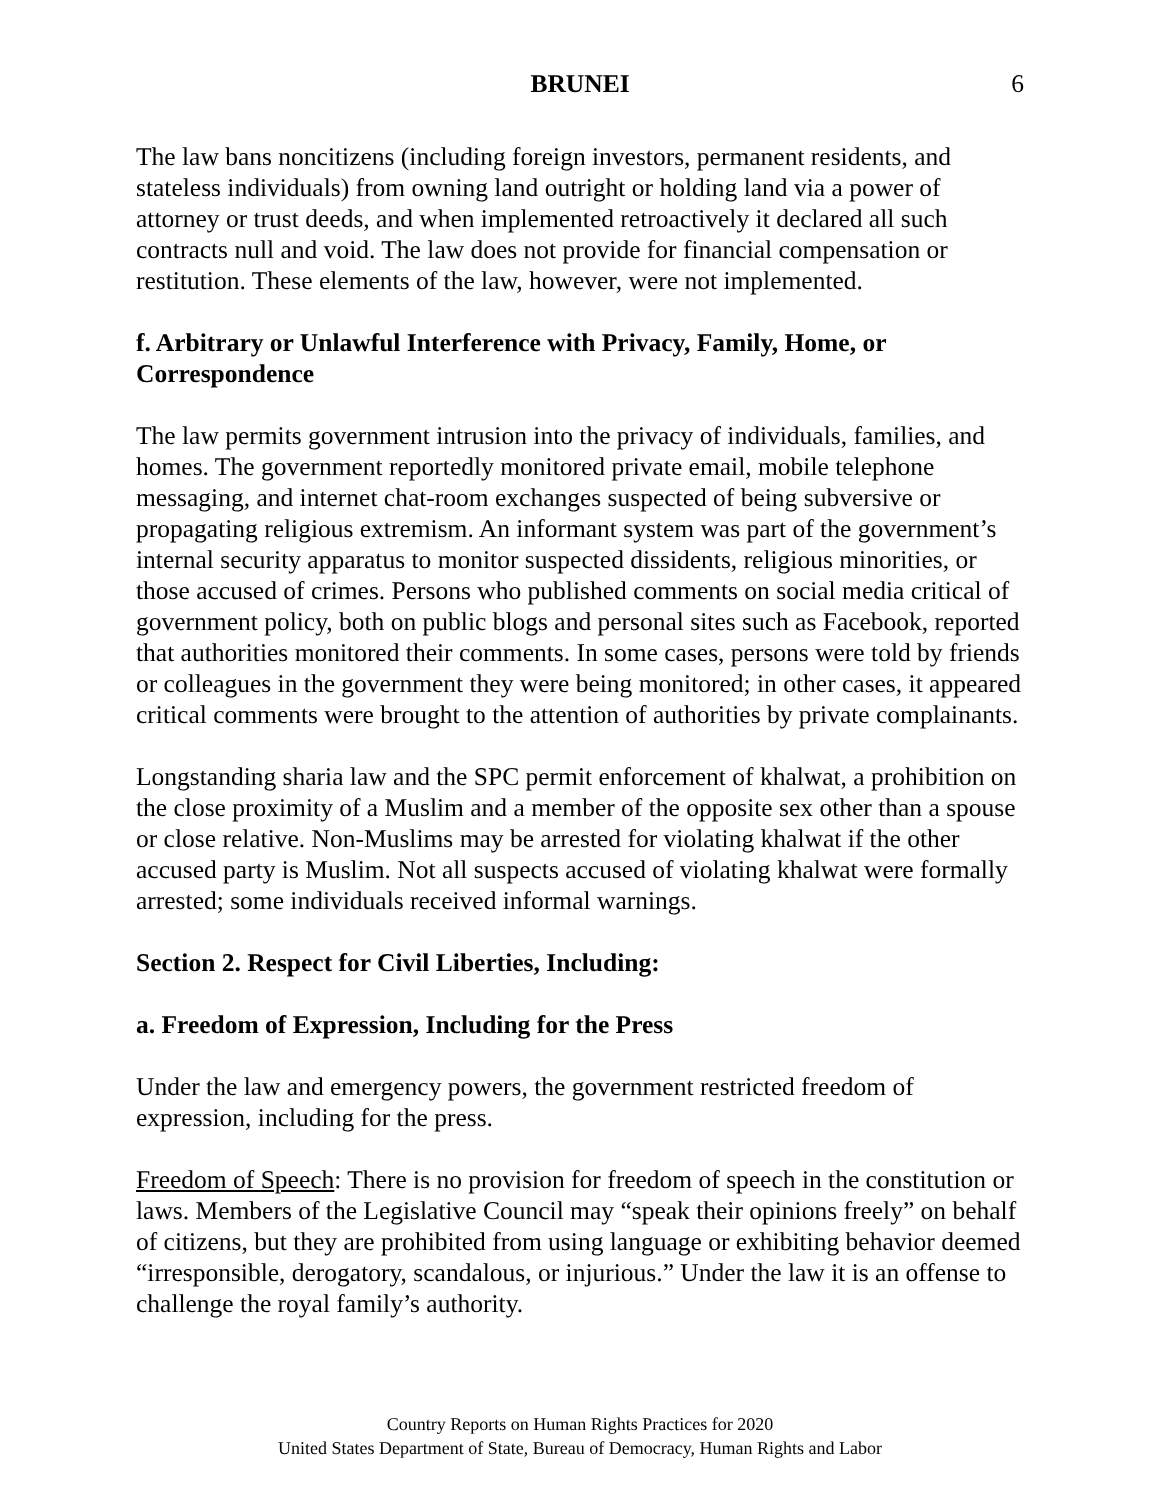BRUNEI 6
The law bans noncitizens (including foreign investors, permanent residents, and stateless individuals) from owning land outright or holding land via a power of attorney or trust deeds, and when implemented retroactively it declared all such contracts null and void. The law does not provide for financial compensation or restitution. These elements of the law, however, were not implemented.
f. Arbitrary or Unlawful Interference with Privacy, Family, Home, or Correspondence
The law permits government intrusion into the privacy of individuals, families, and homes. The government reportedly monitored private email, mobile telephone messaging, and internet chat-room exchanges suspected of being subversive or propagating religious extremism. An informant system was part of the government’s internal security apparatus to monitor suspected dissidents, religious minorities, or those accused of crimes. Persons who published comments on social media critical of government policy, both on public blogs and personal sites such as Facebook, reported that authorities monitored their comments. In some cases, persons were told by friends or colleagues in the government they were being monitored; in other cases, it appeared critical comments were brought to the attention of authorities by private complainants.
Longstanding sharia law and the SPC permit enforcement of khalwat, a prohibition on the close proximity of a Muslim and a member of the opposite sex other than a spouse or close relative. Non-Muslims may be arrested for violating khalwat if the other accused party is Muslim. Not all suspects accused of violating khalwat were formally arrested; some individuals received informal warnings.
Section 2. Respect for Civil Liberties, Including:
a. Freedom of Expression, Including for the Press
Under the law and emergency powers, the government restricted freedom of expression, including for the press.
Freedom of Speech: There is no provision for freedom of speech in the constitution or laws. Members of the Legislative Council may “speak their opinions freely” on behalf of citizens, but they are prohibited from using language or exhibiting behavior deemed “irresponsible, derogatory, scandalous, or injurious.” Under the law it is an offense to challenge the royal family’s authority.
Country Reports on Human Rights Practices for 2020
United States Department of State, Bureau of Democracy, Human Rights and Labor